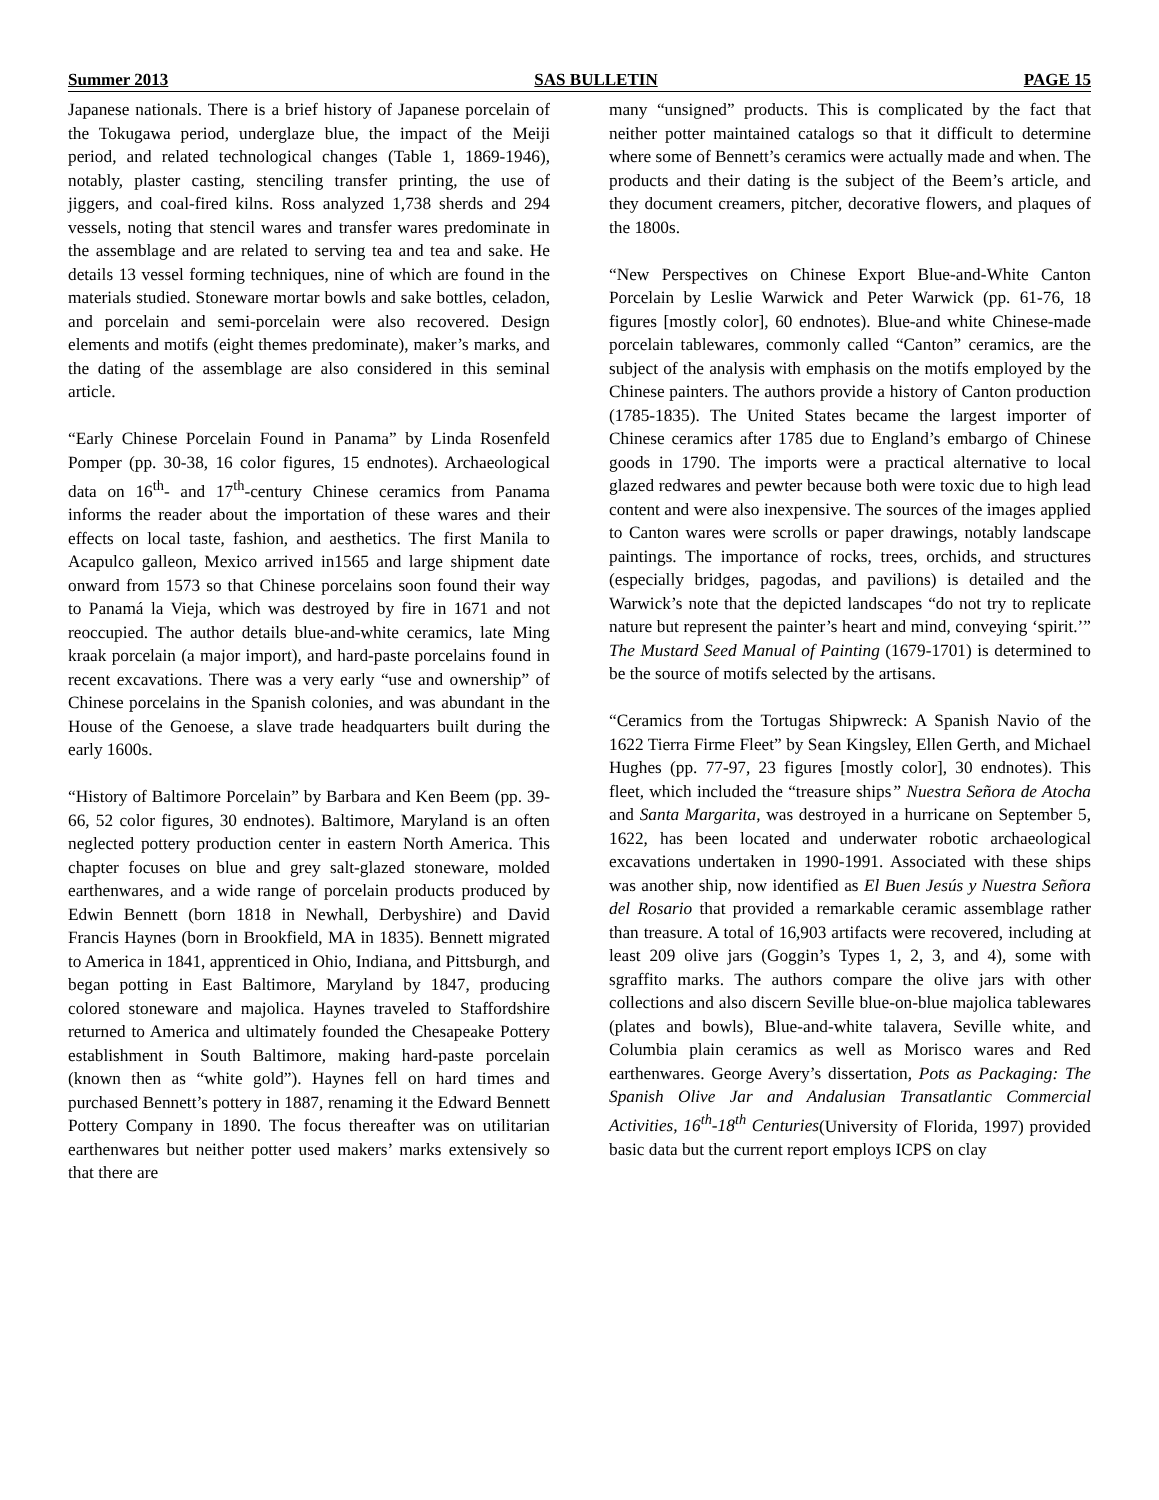Summer 2013 SAS BULLETIN PAGE 15
Japanese nationals. There is a brief history of Japanese porcelain of the Tokugawa period, underglaze blue, the impact of the Meiji period, and related technological changes (Table 1, 1869-1946), notably, plaster casting, stenciling transfer printing, the use of jiggers, and coal-fired kilns. Ross analyzed 1,738 sherds and 294 vessels, noting that stencil wares and transfer wares predominate in the assemblage and are related to serving tea and tea and sake. He details 13 vessel forming techniques, nine of which are found in the materials studied. Stoneware mortar bowls and sake bottles, celadon, and porcelain and semi-porcelain were also recovered. Design elements and motifs (eight themes predominate), maker’s marks, and the dating of the assemblage are also considered in this seminal article.
“Early Chinese Porcelain Found in Panama” by Linda Rosenfeld Pomper (pp. 30-38, 16 color figures, 15 endnotes). Archaeological data on 16<sup>th</sup>- and 17<sup>th</sup>-century Chinese ceramics from Panama informs the reader about the importation of these wares and their effects on local taste, fashion, and aesthetics. The first Manila to Acapulco galleon, Mexico arrived in1565 and large shipment date onward from 1573 so that Chinese porcelains soon found their way to Panamá la Vieja, which was destroyed by fire in 1671 and not reoccupied. The author details blue-and-white ceramics, late Ming kraak porcelain (a major import), and hard-paste porcelains found in recent excavations. There was a very early “use and ownership” of Chinese porcelains in the Spanish colonies, and was abundant in the House of the Genoese, a slave trade headquarters built during the early 1600s.
“History of Baltimore Porcelain” by Barbara and Ken Beem (pp. 39-66, 52 color figures, 30 endnotes). Baltimore, Maryland is an often neglected pottery production center in eastern North America. This chapter focuses on blue and grey salt-glazed stoneware, molded earthenwares, and a wide range of porcelain products produced by Edwin Bennett (born 1818 in Newhall, Derbyshire) and David Francis Haynes (born in Brookfield, MA in 1835). Bennett migrated to America in 1841, apprenticed in Ohio, Indiana, and Pittsburgh, and began potting in East Baltimore, Maryland by 1847, producing colored stoneware and majolica. Haynes traveled to Staffordshire returned to America and ultimately founded the Chesapeake Pottery establishment in South Baltimore, making hard-paste porcelain (known then as “white gold”). Haynes fell on hard times and purchased Bennett’s pottery in 1887, renaming it the Edward Bennett Pottery Company in 1890. The focus thereafter was on utilitarian earthenwares but neither potter used makers’ marks extensively so that there are
many “unsigned” products. This is complicated by the fact that neither potter maintained catalogs so that it difficult to determine where some of Bennett’s ceramics were actually made and when. The products and their dating is the subject of the Beem’s article, and they document creamers, pitcher, decorative flowers, and plaques of the 1800s.
“New Perspectives on Chinese Export Blue-and-White Canton Porcelain by Leslie Warwick and Peter Warwick (pp. 61-76, 18 figures [mostly color], 60 endnotes). Blue-and white Chinese-made porcelain tablewares, commonly called “Canton” ceramics, are the subject of the analysis with emphasis on the motifs employed by the Chinese painters. The authors provide a history of Canton production (1785-1835). The United States became the largest importer of Chinese ceramics after 1785 due to England’s embargo of Chinese goods in 1790. The imports were a practical alternative to local glazed redwares and pewter because both were toxic due to high lead content and were also inexpensive. The sources of the images applied to Canton wares were scrolls or paper drawings, notably landscape paintings. The importance of rocks, trees, orchids, and structures (especially bridges, pagodas, and pavilions) is detailed and the Warwick’s note that the depicted landscapes “do not try to replicate nature but represent the painter’s heart and mind, conveying ‘spirit.’” The Mustard Seed Manual of Painting (1679-1701) is determined to be the source of motifs selected by the artisans.
“Ceramics from the Tortugas Shipwreck: A Spanish Navio of the 1622 Tierra Firme Fleet” by Sean Kingsley, Ellen Gerth, and Michael Hughes (pp. 77-97, 23 figures [mostly color], 30 endnotes). This fleet, which included the “treasure ships” Nuestra Señora de Atocha and Santa Margarita, was destroyed in a hurricane on September 5, 1622, has been located and underwater robotic archaeological excavations undertaken in 1990-1991. Associated with these ships was another ship, now identified as El Buen Jesús y Nuestra Señora del Rosario that provided a remarkable ceramic assemblage rather than treasure. A total of 16,903 artifacts were recovered, including at least 209 olive jars (Goggin’s Types 1, 2, 3, and 4), some with sgraffito marks. The authors compare the olive jars with other collections and also discern Seville blue-on-blue majolica tablewares (plates and bowls), Blue-and-white talavera, Seville white, and Columbia plain ceramics as well as Morisco wares and Red earthenwares. George Avery’s dissertation, Pots as Packaging: The Spanish Olive Jar and Andalusian Transatlantic Commercial Activities, 16<sup>th</sup>-18<sup>th</sup> Centuries(University of Florida, 1997) provided basic data but the current report employs ICPS on clay